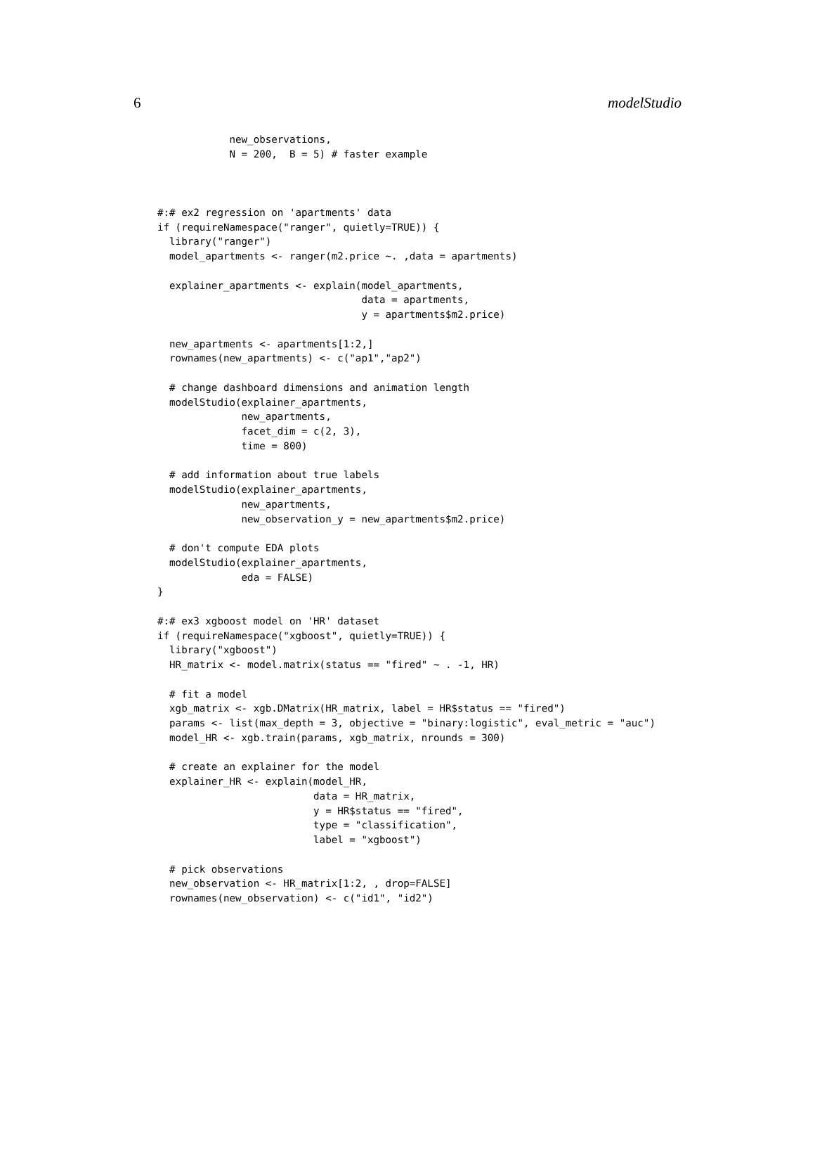6 modelStudio
            new_observations,
            N = 200,  B = 5) # faster example



#:# ex2 regression on 'apartments' data
if (requireNamespace("ranger", quietly=TRUE)) {
  library("ranger")
  model_apartments <- ranger(m2.price ~. ,data = apartments)

  explainer_apartments <- explain(model_apartments,
                                  data = apartments,
                                  y = apartments$m2.price)

  new_apartments <- apartments[1:2,]
  rownames(new_apartments) <- c("ap1","ap2")

  # change dashboard dimensions and animation length
  modelStudio(explainer_apartments,
              new_apartments,
              facet_dim = c(2, 3),
              time = 800)

  # add information about true labels
  modelStudio(explainer_apartments,
              new_apartments,
              new_observation_y = new_apartments$m2.price)

  # don't compute EDA plots
  modelStudio(explainer_apartments,
              eda = FALSE)
}

#:# ex3 xgboost model on 'HR' dataset
if (requireNamespace("xgboost", quietly=TRUE)) {
  library("xgboost")
  HR_matrix <- model.matrix(status == "fired" ~ . -1, HR)

  # fit a model
  xgb_matrix <- xgb.DMatrix(HR_matrix, label = HR$status == "fired")
  params <- list(max_depth = 3, objective = "binary:logistic", eval_metric = "auc")
  model_HR <- xgb.train(params, xgb_matrix, nrounds = 300)

  # create an explainer for the model
  explainer_HR <- explain(model_HR,
                          data = HR_matrix,
                          y = HR$status == "fired",
                          type = "classification",
                          label = "xgboost")

  # pick observations
  new_observation <- HR_matrix[1:2, , drop=FALSE]
  rownames(new_observation) <- c("id1", "id2")